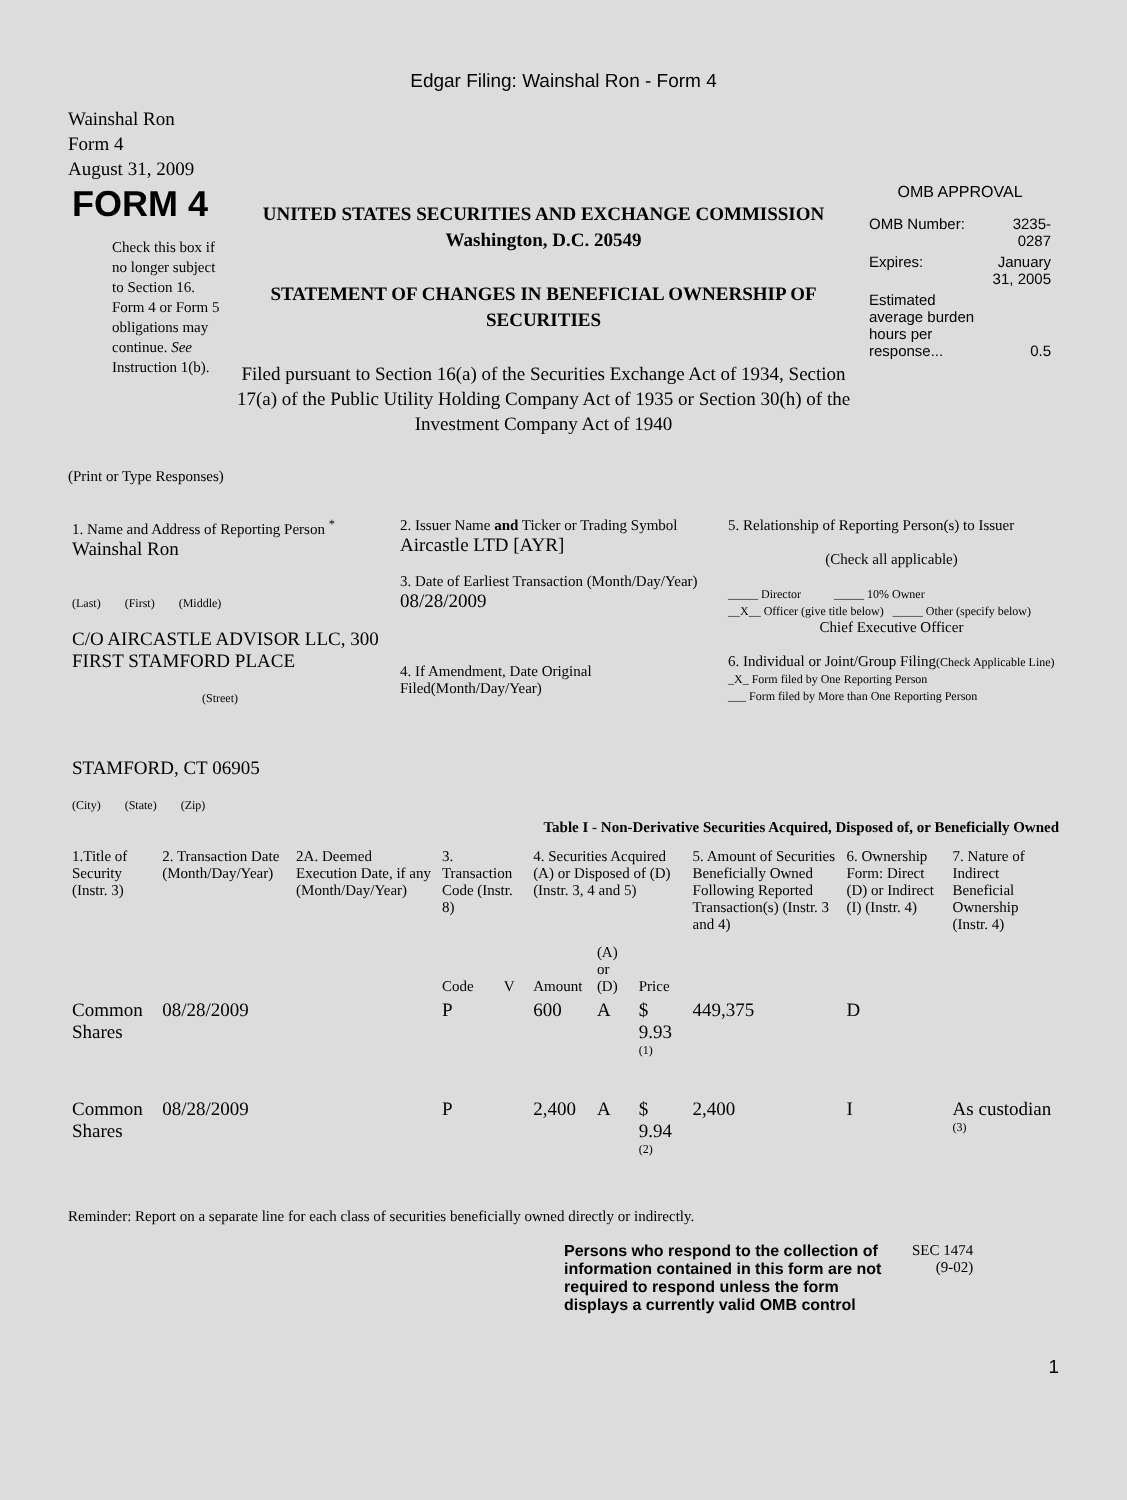Edgar Filing: Wainshal Ron - Form 4
Wainshal Ron
Form 4
August 31, 2009
| FORM 4 Check this box if no longer subject to Section 16. Form 4 or Form 5 obligations may continue. See Instruction 1(b). | UNITED STATES SECURITIES AND EXCHANGE COMMISSION Washington, D.C. 20549 STATEMENT OF CHANGES IN BENEFICIAL OWNERSHIP OF SECURITIES Filed pursuant to Section 16(a) of the Securities Exchange Act of 1934, Section 17(a) of the Public Utility Holding Company Act of 1935 or Section 30(h) of the Investment Company Act of 1940 | OMB APPROVAL / OMB Number: / 3235-0287 / / Expires: / January 31, 2005 / / Estimated average burden hours per response... / 0.5 / |
(Print or Type Responses)
| 1. Name and Address of Reporting Person <sup>*</sup> Wainshal Ron (Last) (First) (Middle) C/O AIRCASTLE ADVISOR LLC, 300 FIRST STAMFORD PLACE (Street) STAMFORD, CT 06905 (City) (State) (Zip) | 2. Issuer Name and Ticker or Trading Symbol Aircastle LTD [AYR] 3. Date of Earliest Transaction (Month/Day/Year) 08/28/2009 4. If Amendment, Date Original Filed(Month/Day/Year) | 5. Relationship of Reporting Person(s) to Issuer (Check all applicable) _____ Director _____ 10% Owner __X__ Officer (give title below) _____ Other (specify below) Chief Executive Officer 6. Individual or Joint/Group Filing (Check Applicable Line) _X_ Form filed by One Reporting Person ___ Form filed by More than One Reporting Person |
Table I - Non-Derivative Securities Acquired, Disposed of, or Beneficially Owned
| 1.Title of Security (Instr. 3) | 2. Transaction Date (Month/Day/Year) | 2A. Deemed Execution Date, if any (Month/Day/Year) | 3. Transaction Code (Instr. 8) | | 4. Securities Acquired (A) or Disposed of (D) (Instr. 3, 4 and 5) | | | 5. Amount of Securities Beneficially Owned Following Reported Transaction(s) (Instr. 3 and 4) | 6. Ownership Form: Direct (D) or Indirect (I) (Instr. 4) | 7. Nature of Indirect Beneficial Ownership (Instr. 4) |
| --- | --- | --- | --- | --- | --- | --- | --- | --- | --- | --- |
| | | | Code | V | Amount | (A) or (D) | Price | | | |
| Common Shares | 08/28/2009 | | P | | 600 | A | $ 9.93 <sup>(1)</sup> | 449,375 | D | |
| Common Shares | 08/28/2009 | | P | | 2,400 | A | $ 9.94 <sup>(2)</sup> | 2,400 | I | As custodian <sup>(3)</sup> |
Reminder: Report on a separate line for each class of securities beneficially owned directly or indirectly.
| Persons who respond to the collection of information contained in this form are not required to respond unless the form displays a currently valid OMB control | SEC 1474 (9-02) |
1